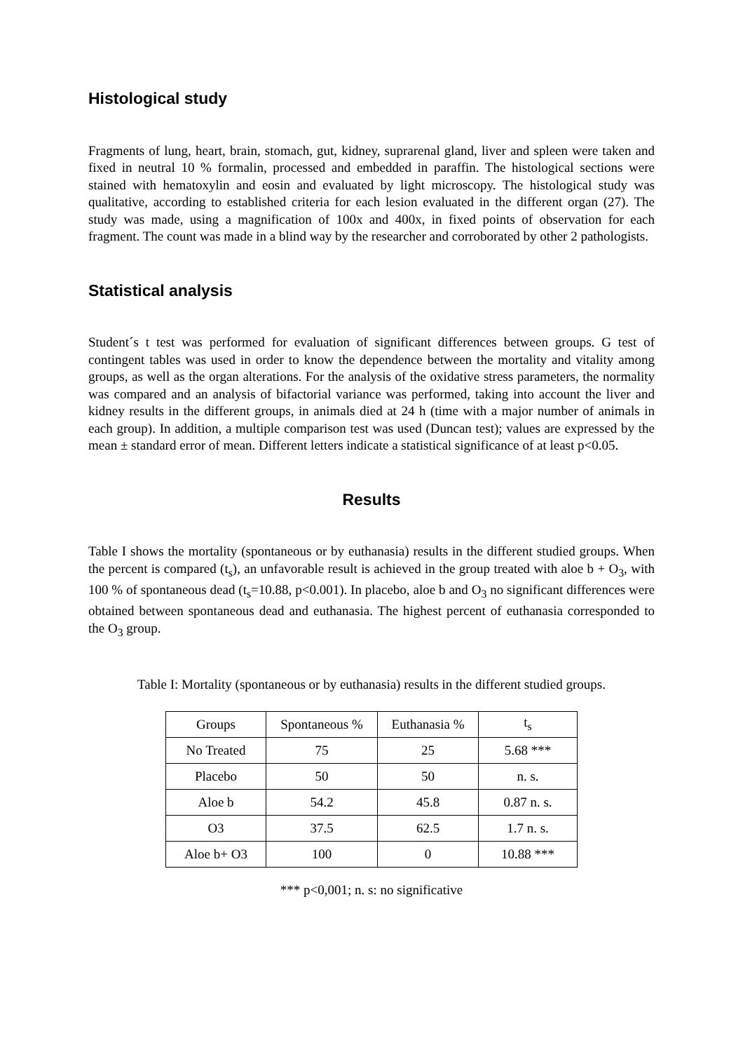Histological study
Fragments of lung, heart, brain, stomach, gut, kidney, suprarenal gland, liver and spleen were taken and fixed in neutral 10 % formalin, processed and embedded in paraffin. The histological sections were stained with hematoxylin and eosin and evaluated by light microscopy. The histological study was qualitative, according to established criteria for each lesion evaluated in the different organ (27). The study was made, using a magnification of 100x and 400x, in fixed points of observation for each fragment. The count was made in a blind way by the researcher and corroborated by other 2 pathologists.
Statistical analysis
Student´s t test was performed for evaluation of significant differences between groups. G test of contingent tables was used in order to know the dependence between the mortality and vitality among groups, as well as the organ alterations. For the analysis of the oxidative stress parameters, the normality was compared and an analysis of bifactorial variance was performed, taking into account the liver and kidney results in the different groups, in animals died at 24 h (time with a major number of animals in each group). In addition, a multiple comparison test was used (Duncan test); values are expressed by the mean ± standard error of mean. Different letters indicate a statistical significance of at least p<0.05.
Results
Table I shows the mortality (spontaneous or by euthanasia) results in the different studied groups. When the percent is compared (t<sub>s</sub>), an unfavorable result is achieved in the group treated with aloe b + O<sub>3</sub>, with 100 % of spontaneous dead (t<sub>s</sub>=10.88, p<0.001). In placebo, aloe b and O<sub>3</sub> no significant differences were obtained between spontaneous dead and euthanasia. The highest percent of euthanasia corresponded to the O<sub>3</sub> group.
Table I: Mortality (spontaneous or by euthanasia) results in the different studied groups.
| Groups | Spontaneous % | Euthanasia % | t<sub>s</sub> |
| No Treated | 75 | 25 | 5.68 *** |
| Placebo | 50 | 50 | n. s. |
| Aloe b | 54.2 | 45.8 | 0.87 n. s. |
| O3 | 37.5 | 62.5 | 1.7 n. s. |
| Aloe b+ O3 | 100 | 0 | 10.88 *** |
*** p<0,001; n. s: no significative